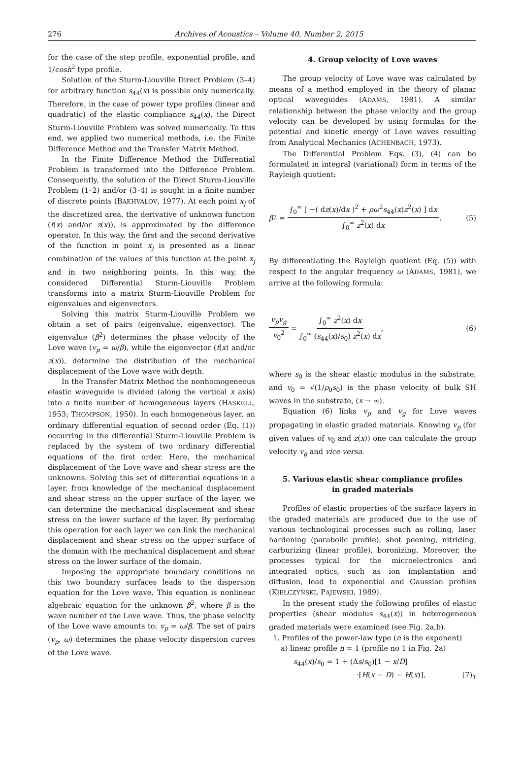276 Archives of Acoustics – Volume 40, Number 2, 2015
for the case of the step profile, exponential profile, and 1/cosh<sup>2</sup> type profile.
Solution of the Sturm-Liouville Direct Problem (3–4) for arbitrary function s<sub>44</sub>(x) is possible only numerically. Therefore, in the case of power type profiles (linear and quadratic) of the elastic compliance s<sub>44</sub>(x), the Direct Sturm-Liouville Problem was solved numerically. To this end, we applied two numerical methods, i.e. the Finite Difference Method and the Transfer Matrix Method.
In the Finite Difference Method the Differential Problem is transformed into the Difference Problem. Consequently, the solution of the Direct Sturm-Liouville Problem (1–2) and/or (3–4) is sought in a finite number of discrete points (BAKHVALOV, 1977). At each point x<sub>j</sub> of the discretized area, the derivative of unknown function (f(x) and/or z(x)), is approximated by the difference operator. In this way, the first and the second derivative of the function in point x<sub>j</sub> is presented as a linear combination of the values of this function at the point x<sub>j</sub> and in two neighboring points. In this way, the considered Differential Sturm-Liouville Problem transforms into a matrix Sturm-Liouville Problem for eigenvalues and eigenvectors.
Solving this matrix Sturm-Liouville Problem we obtain a set of pairs (eigenvalue, eigenvector). The eigenvalue (β<sup>2</sup>) determines the phase velocity of the Love wave (v<sub>p</sub> = ω/β), while the eigenvector (f(x) and/or z(x)), determine the distribution of the mechanical displacement of the Love wave with depth.
In the Transfer Matrix Method the nonhomogeneous elastic waveguide is divided (along the vertical x axis) into a finite number of homogeneous layers (HASKELL, 1953; THOMPSON, 1950). In each homogeneous layer, an ordinary differential equation of second order (Eq. (1)) occurring in the differential Sturm-Liouville Problem is replaced by the system of two ordinary differential equations of the first order. Here, the mechanical displacement of the Love wave and shear stress are the unknowns. Solving this set of differential equations in a layer, from knowledge of the mechanical displacement and shear stress on the upper surface of the layer, we can determine the mechanical displacement and shear stress on the lower surface of the layer. By performing this operation for each layer we can link the mechanical displacement and shear stress on the upper surface of the domain with the mechanical displacement and shear stress on the lower surface of the domain.
Imposing the appropriate boundary conditions on this two boundary surfaces leads to the dispersion equation for the Love wave. This equation is nonlinear algebraic equation for the unknown β<sup>2</sup>, where β is the wave number of the Love wave. Thus, the phase velocity of the Love wave amounts to: v<sub>p</sub> = ω/β. The set of pairs (v<sub>p</sub>, ω) determines the phase velocity dispersion curves of the Love wave.
4. Group velocity of Love waves
The group velocity of Love wave was calculated by means of a method employed in the theory of planar optical waveguides (ADAMS, 1981). A similar relationship between the phase velocity and the group velocity can be developed by using formulas for the potential and kinetic energy of Love waves resulting from Analytical Mechanics (ACHENBACH, 1973).
The Differential Problem Eqs. (3), (4) can be formulated in integral (variational) form in terms of the Rayleigh quotient:
β<sup>2</sup> = ∫<sub>0</sub><sup>∞</sup> [ −( dz(x)/dx )<sup>2</sup> + ρω<sup>2</sup>s<sub>44</sub>(x)z<sup>2</sup>(x) ] dx ∫<sub>0</sub><sup>∞</sup> z<sup>2</sup>(x) dx. (5)
By differentiating the Rayleigh quotient (Eq. (5)) with respect to the angular frequency ω (ADAMS, 1981), we arrive at the following formula:
v<sub>p</sub>v<sub>g</sub> v<sub>0</sub><sup>2</sup> = ∫<sub>0</sub><sup>∞</sup> z<sup>2</sup>(x) dx ∫<sub>0</sub><sup>∞</sup> (s<sub>44</sub>(x)/s<sub>0</sub>) z<sup>2</sup>(x) dx, (6)
where s<sub>0</sub> is the shear elastic modulus in the substrate, and v<sub>0</sub> = √(1/ρ<sub>0</sub>s<sub>0</sub>) is the phase velocity of bulk SH waves in the substrate, (x → ∞).
Equation (6) links v<sub>p</sub> and v<sub>g</sub> for Love waves propagating in elastic graded materials. Knowing v<sub>p</sub> (for given values of v<sub>0</sub> and z(x)) one can calculate the group velocity v<sub>g</sub> and vice versa.
5. Various elastic shear compliance profiles
in graded materials
Profiles of elastic properties of the surface layers in the graded materials are produced due to the use of various technological processes such as rolling, laser hardening (parabolic profile), shot peening, nitriding, carburizing (linear profile), boronizing. Moreover, the processes typical for the microelectronics and integrated optics, such as ion implantation and diffusion, lead to exponential and Gaussian profiles (KIEŁCZYŃSKI, PAJEWSKI, 1989).
In the present study the following profiles of elastic properties (shear modulus s<sub>44</sub>(x)) in heterogeneous graded materials were examined (see Fig. 2a,b).
1. Profiles of the power-law type (n is the exponent)
a) linear profile n = 1 (profile no 1 in Fig. 2a)
s<sub>44</sub>(x)/s<sub>0</sub> = 1 + (Δs/s<sub>0</sub>)[1 − x/D]
·[H(x − D) − H(x)], (7)<sub>1</sub>